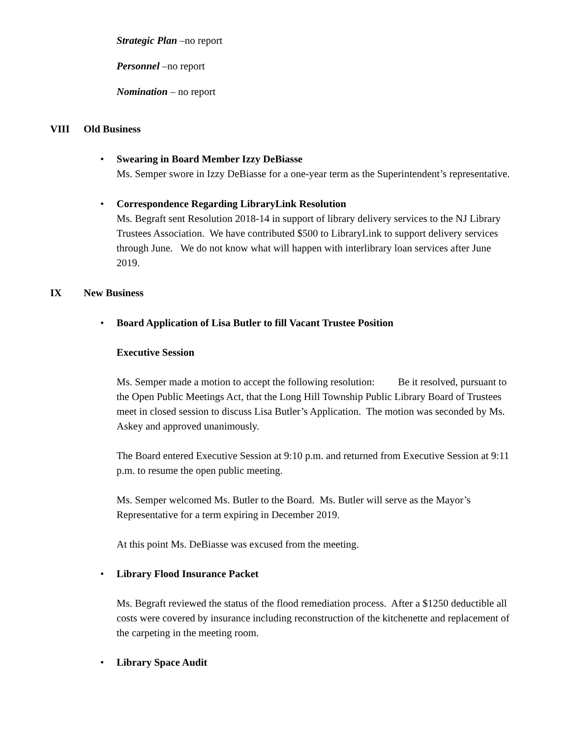Strategic Plan –no report
Personnel –no report
Nomination – no report
VIII Old Business
• Swearing in Board Member Izzy DeBiasse
Ms. Semper swore in Izzy DeBiasse for a one-year term as the Superintendent’s representative.
• Correspondence Regarding LibraryLink Resolution
Ms. Begraft sent Resolution 2018-14 in support of library delivery services to the NJ Library Trustees Association. We have contributed $500 to LibraryLink to support delivery services through June. We do not know what will happen with interlibrary loan services after June 2019.
IX New Business
• Board Application of Lisa Butler to fill Vacant Trustee Position
Executive Session
Ms. Semper made a motion to accept the following resolution: Be it resolved, pursuant to the Open Public Meetings Act, that the Long Hill Township Public Library Board of Trustees meet in closed session to discuss Lisa Butler’s Application. The motion was seconded by Ms. Askey and approved unanimously.
The Board entered Executive Session at 9:10 p.m. and returned from Executive Session at 9:11 p.m. to resume the open public meeting.
Ms. Semper welcomed Ms. Butler to the Board. Ms. Butler will serve as the Mayor’s Representative for a term expiring in December 2019.
At this point Ms. DeBiasse was excused from the meeting.
• Library Flood Insurance Packet
Ms. Begraft reviewed the status of the flood remediation process. After a $1250 deductible all costs were covered by insurance including reconstruction of the kitchenette and replacement of the carpeting in the meeting room.
• Library Space Audit